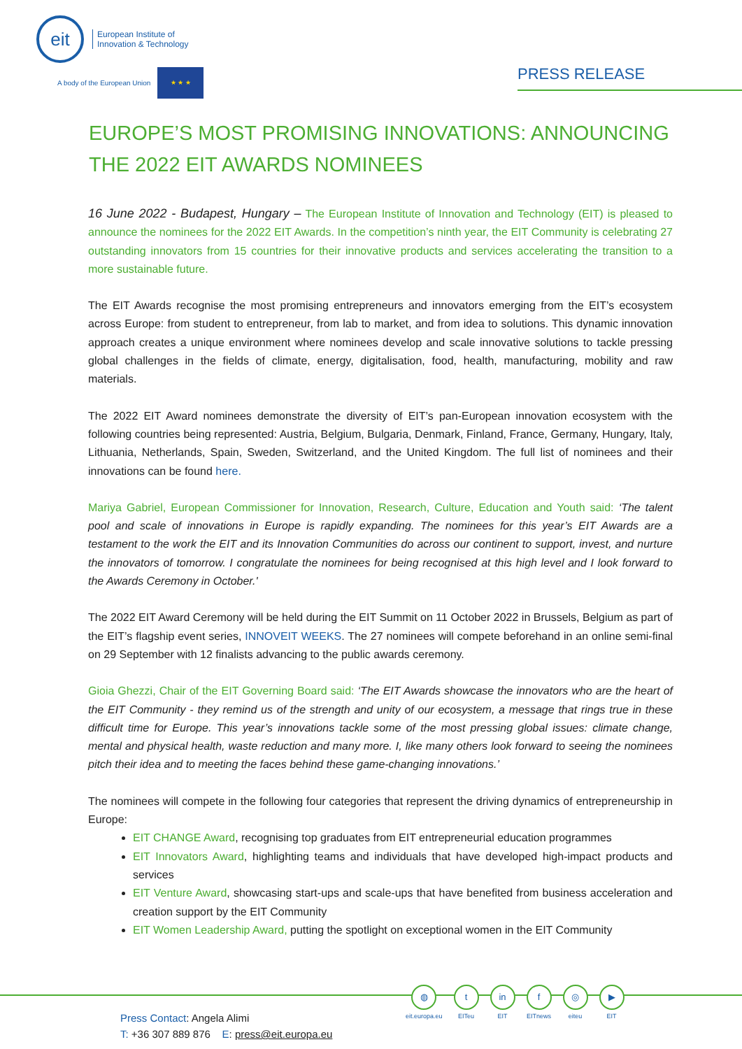eit
European Institute of
Innovation & Technology
A body of the European Union
★ ★ ★
PRESS RELEASE
EUROPE’S MOST PROMISING INNOVATIONS: ANNOUNCING THE 2022 EIT AWARDS NOMINEES
16 June 2022 - Budapest, Hungary – The European Institute of Innovation and Technology (EIT) is pleased to announce the nominees for the 2022 EIT Awards. In the competition’s ninth year, the EIT Community is celebrating 27 outstanding innovators from 15 countries for their innovative products and services accelerating the transition to a more sustainable future.
The EIT Awards recognise the most promising entrepreneurs and innovators emerging from the EIT’s ecosystem across Europe: from student to entrepreneur, from lab to market, and from idea to solutions. This dynamic innovation approach creates a unique environment where nominees develop and scale innovative solutions to tackle pressing global challenges in the fields of climate, energy, digitalisation, food, health, manufacturing, mobility and raw materials.
The 2022 EIT Award nominees demonstrate the diversity of EIT’s pan-European innovation ecosystem with the following countries being represented: Austria, Belgium, Bulgaria, Denmark, Finland, France, Germany, Hungary, Italy, Lithuania, Netherlands, Spain, Sweden, Switzerland, and the United Kingdom. The full list of nominees and their innovations can be found here.
Mariya Gabriel, European Commissioner for Innovation, Research, Culture, Education and Youth said: ‘The talent pool and scale of innovations in Europe is rapidly expanding. The nominees for this year’s EIT Awards are a testament to the work the EIT and its Innovation Communities do across our continent to support, invest, and nurture the innovators of tomorrow. I congratulate the nominees for being recognised at this high level and I look forward to the Awards Ceremony in October.'
The 2022 EIT Award Ceremony will be held during the EIT Summit on 11 October 2022 in Brussels, Belgium as part of the EIT’s flagship event series, INNOVEIT WEEKS. The 27 nominees will compete beforehand in an online semi-final on 29 September with 12 finalists advancing to the public awards ceremony.
Gioia Ghezzi, Chair of the EIT Governing Board said: ‘The EIT Awards showcase the innovators who are the heart of the EIT Community - they remind us of the strength and unity of our ecosystem, a message that rings true in these difficult time for Europe. This year’s innovations tackle some of the most pressing global issues: climate change, mental and physical health, waste reduction and many more. I, like many others look forward to seeing the nominees pitch their idea and to meeting the faces behind these game-changing innovations.’
The nominees will compete in the following four categories that represent the driving dynamics of entrepreneurship in Europe:
EIT CHANGE Award, recognising top graduates from EIT entrepreneurial education programmes
EIT Innovators Award, highlighting teams and individuals that have developed high-impact products and services
EIT Venture Award, showcasing start-ups and scale-ups that have benefited from business acceleration and creation support by the EIT Community
EIT Women Leadership Award, putting the spotlight on exceptional women in the EIT Community
◍
eit.europa.eu
t
EITeu
in
EIT
f
EITnews
◎
eiteu
▶
EIT
Press Contact: Angela Alimi
T: +36 307 889 876 E: press@eit.europa.eu